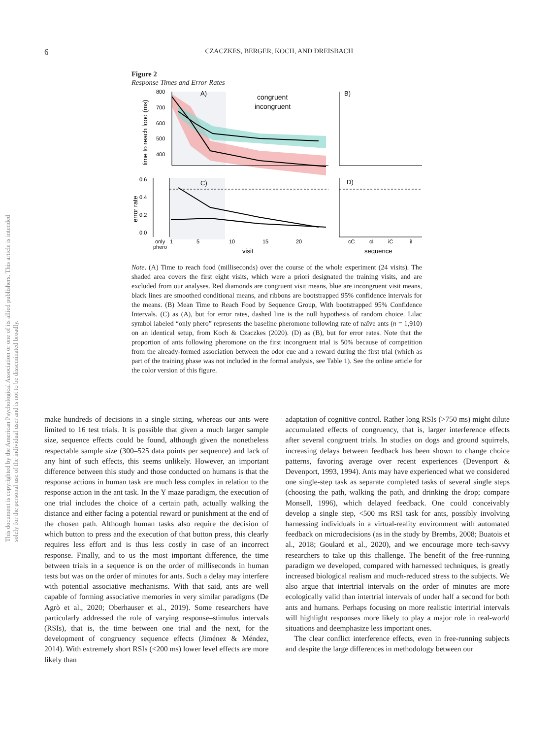This document is copyrighted by the American Psychological Association or one of its allied publishers. This article is intended solely for the personal use of the individual user and is not to be disseminated broadly.
6
CZACZKES, BERGER, KOCH, AND DREISBACH
Figure 2
Response Times and Error Rates
800
700
600
500
400
time to reach food (ms)
A)
congruent
incongruent
B)
0.6
0.4
0.2
0.0
error rate
C)
only
phero
1
5
10
15
20
visit
D)
cC
cI
iC
iI
sequence
Note. (A) Time to reach food (milliseconds) over the course of the whole experiment (24 visits). The shaded area covers the first eight visits, which were a priori designated the training visits, and are excluded from our analyses. Red diamonds are congruent visit means, blue are incongruent visit means, black lines are smoothed conditional means, and ribbons are bootstrapped 95% confidence intervals for the means. (B) Mean Time to Reach Food by Sequence Group, With bootstrapped 95% Confidence Intervals. (C) as (A), but for error rates, dashed line is the null hypothesis of random choice. Lilac symbol labeled “only phero” represents the baseline pheromone following rate of naïve ants (n = 1,910) on an identical setup, from Koch & Czaczkes (2020). (D) as (B), but for error rates. Note that the proportion of ants following pheromone on the first incongruent trial is 50% because of competition from the already-formed association between the odor cue and a reward during the first trial (which as part of the training phase was not included in the formal analysis, see Table 1). See the online article for the color version of this figure.
make hundreds of decisions in a single sitting, whereas our ants were limited to 16 test trials. It is possible that given a much larger sample size, sequence effects could be found, although given the nonetheless respectable sample size (300–525 data points per sequence) and lack of any hint of such effects, this seems unlikely. However, an important difference between this study and those conducted on humans is that the response actions in human task are much less complex in relation to the response action in the ant task. In the Y maze paradigm, the execution of one trial includes the choice of a certain path, actually walking the distance and either facing a potential reward or punishment at the end of the chosen path. Although human tasks also require the decision of which button to press and the execution of that button press, this clearly requires less effort and is thus less costly in case of an incorrect response. Finally, and to us the most important difference, the time between trials in a sequence is on the order of milliseconds in human tests but was on the order of minutes for ants. Such a delay may interfere with potential associative mechanisms. With that said, ants are well capable of forming associative memories in very similar paradigms (De Agrò et al., 2020; Oberhauser et al., 2019). Some researchers have particularly addressed the role of varying response–stimulus intervals (RSIs), that is, the time between one trial and the next, for the development of congruency sequence effects (Jiménez & Méndez, 2014). With extremely short RSIs (<200 ms) lower level effects are more likely than
adaptation of cognitive control. Rather long RSIs (>750 ms) might dilute accumulated effects of congruency, that is, larger interference effects after several congruent trials. In studies on dogs and ground squirrels, increasing delays between feedback has been shown to change choice patterns, favoring average over recent experiences (Devenport & Devenport, 1993, 1994). Ants may have experienced what we considered one single-step task as separate completed tasks of several single steps (choosing the path, walking the path, and drinking the drop; compare Monsell, 1996), which delayed feedback. One could conceivably develop a single step, <500 ms RSI task for ants, possibly involving harnessing individuals in a virtual-reality environment with automated feedback on microdecisions (as in the study by Brembs, 2008; Buatois et al., 2018; Goulard et al., 2020), and we encourage more tech-savvy researchers to take up this challenge. The benefit of the free-running paradigm we developed, compared with harnessed techniques, is greatly increased biological realism and much-reduced stress to the subjects. We also argue that intertrial intervals on the order of minutes are more ecologically valid than intertrial intervals of under half a second for both ants and humans. Perhaps focusing on more realistic intertrial intervals will highlight responses more likely to play a major role in real-world situations and deemphasize less important ones.
The clear conflict interference effects, even in free-running subjects and despite the large differences in methodology between our